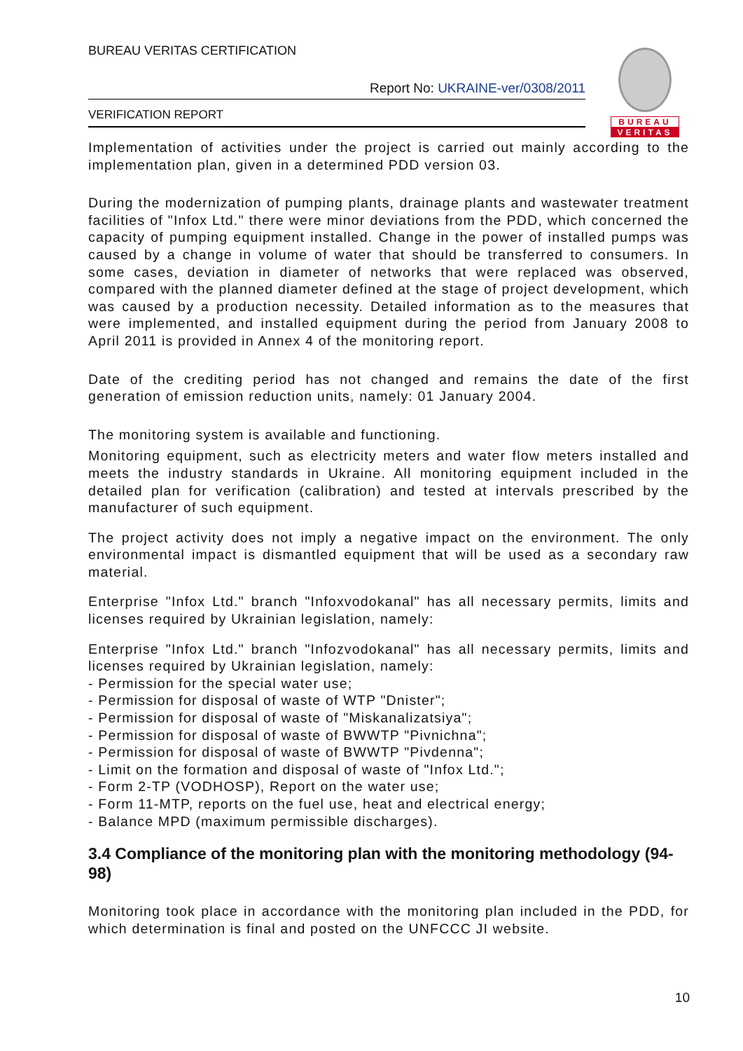BUREAU VERITAS CERTIFICATION
Report No: UKRAINE-ver/0308/2011
VERIFICATION REPORT
BUREAU
VERITAS
Implementation of activities under the project is carried out mainly according to the implementation plan, given in a determined PDD version 03.
During the modernization of pumping plants, drainage plants and wastewater treatment facilities of "Infox Ltd." there were minor deviations from the PDD, which concerned the capacity of pumping equipment installed. Change in the power of installed pumps was caused by a change in volume of water that should be transferred to consumers. In some cases, deviation in diameter of networks that were replaced was observed, compared with the planned diameter defined at the stage of project development, which was caused by a production necessity. Detailed information as to the measures that were implemented, and installed equipment during the period from January 2008 to April 2011 is provided in Annex 4 of the monitoring report.
Date of the crediting period has not changed and remains the date of the first generation of emission reduction units, namely: 01 January 2004.
The monitoring system is available and functioning.
Monitoring equipment, such as electricity meters and water flow meters installed and meets the industry standards in Ukraine. All monitoring equipment included in the detailed plan for verification (calibration) and tested at intervals prescribed by the manufacturer of such equipment.
The project activity does not imply a negative impact on the environment. The only environmental impact is dismantled equipment that will be used as a secondary raw material.
Enterprise "Infox Ltd." branch "Infoxvodokanal" has all necessary permits, limits and licenses required by Ukrainian legislation, namely:
Enterprise "Infox Ltd." branch "Infozvodokanal" has all necessary permits, limits and licenses required by Ukrainian legislation, namely:
- Permission for the special water use;
- Permission for disposal of waste of WTP "Dnister";
- Permission for disposal of waste of "Miskanalizatsiya";
- Permission for disposal of waste of BWWTP "Pivnichna";
- Permission for disposal of waste of BWWTP "Pivdenna";
- Limit on the formation and disposal of waste of "Infox Ltd.";
- Form 2-TP (VODHOSP), Report on the water use;
- Form 11-MTP, reports on the fuel use, heat and electrical energy;
- Balance MPD (maximum permissible discharges).
3.4 Compliance of the monitoring plan with the monitoring methodology (94-98)
Monitoring took place in accordance with the monitoring plan included in the PDD, for which determination is final and posted on the UNFCCC JI website.
10